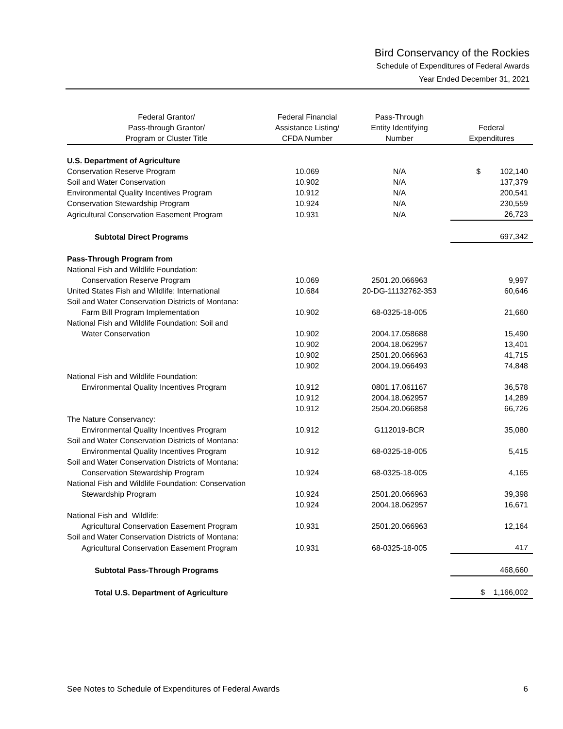Bird Conservancy of the Rockies
Schedule of Expenditures of Federal Awards
Year Ended December 31, 2021
| Federal Grantor/ Pass-through Grantor/ Program or Cluster Title | Federal Financial Assistance Listing/ CFDA Number | Pass-Through Entity Identifying Number | Federal Expenditures |
| --- | --- | --- | --- |
| U.S. Department of Agriculture | | | |
| Conservation Reserve Program | 10.069 | N/A | $ 102,140 |
| Soil and Water Conservation | 10.902 | N/A | 137,379 |
| Environmental Quality Incentives Program | 10.912 | N/A | 200,541 |
| Conservation Stewardship Program | 10.924 | N/A | 230,559 |
| Agricultural Conservation Easement Program | 10.931 | N/A | 26,723 |
| Subtotal Direct Programs | | | 697,342 |
| Pass-Through Program from | | | |
| National Fish and Wildlife Foundation: | | | |
| Conservation Reserve Program | 10.069 | 2501.20.066963 | 9,997 |
| United States Fish and Wildlife: International | 10.684 | 20-DG-11132762-353 | 60,646 |
| Soil and Water Conservation Districts of Montana: | | | |
| Farm Bill Program Implementation | 10.902 | 68-0325-18-005 | 21,660 |
| National Fish and Wildlife Foundation: Soil and | | | |
| Water Conservation | 10.902 | 2004.17.058688 | 15,490 |
| | 10.902 | 2004.18.062957 | 13,401 |
| | 10.902 | 2501.20.066963 | 41,715 |
| | 10.902 | 2004.19.066493 | 74,848 |
| National Fish and Wildlife Foundation: | | | |
| Environmental Quality Incentives Program | 10.912 | 0801.17.061167 | 36,578 |
| | 10.912 | 2004.18.062957 | 14,289 |
| | 10.912 | 2504.20.066858 | 66,726 |
| The Nature Conservancy: | | | |
| Environmental Quality Incentives Program | 10.912 | G112019-BCR | 35,080 |
| Soil and Water Conservation Districts of Montana: | | | |
| Environmental Quality Incentives Program | 10.912 | 68-0325-18-005 | 5,415 |
| Soil and Water Conservation Districts of Montana: | | | |
| Conservation Stewardship Program | 10.924 | 68-0325-18-005 | 4,165 |
| National Fish and Wildlife Foundation: Conservation | | | |
| Stewardship Program | 10.924 | 2501.20.066963 | 39,398 |
| | 10.924 | 2004.18.062957 | 16,671 |
| National Fish and Wildlife: | | | |
| Agricultural Conservation Easement Program | 10.931 | 2501.20.066963 | 12,164 |
| Soil and Water Conservation Districts of Montana: | | | |
| Agricultural Conservation Easement Program | 10.931 | 68-0325-18-005 | 417 |
| Subtotal Pass-Through Programs | | | 468,660 |
| Total U.S. Department of Agriculture | | | $ 1,166,002 |
See Notes to Schedule of Expenditures of Federal Awards 6